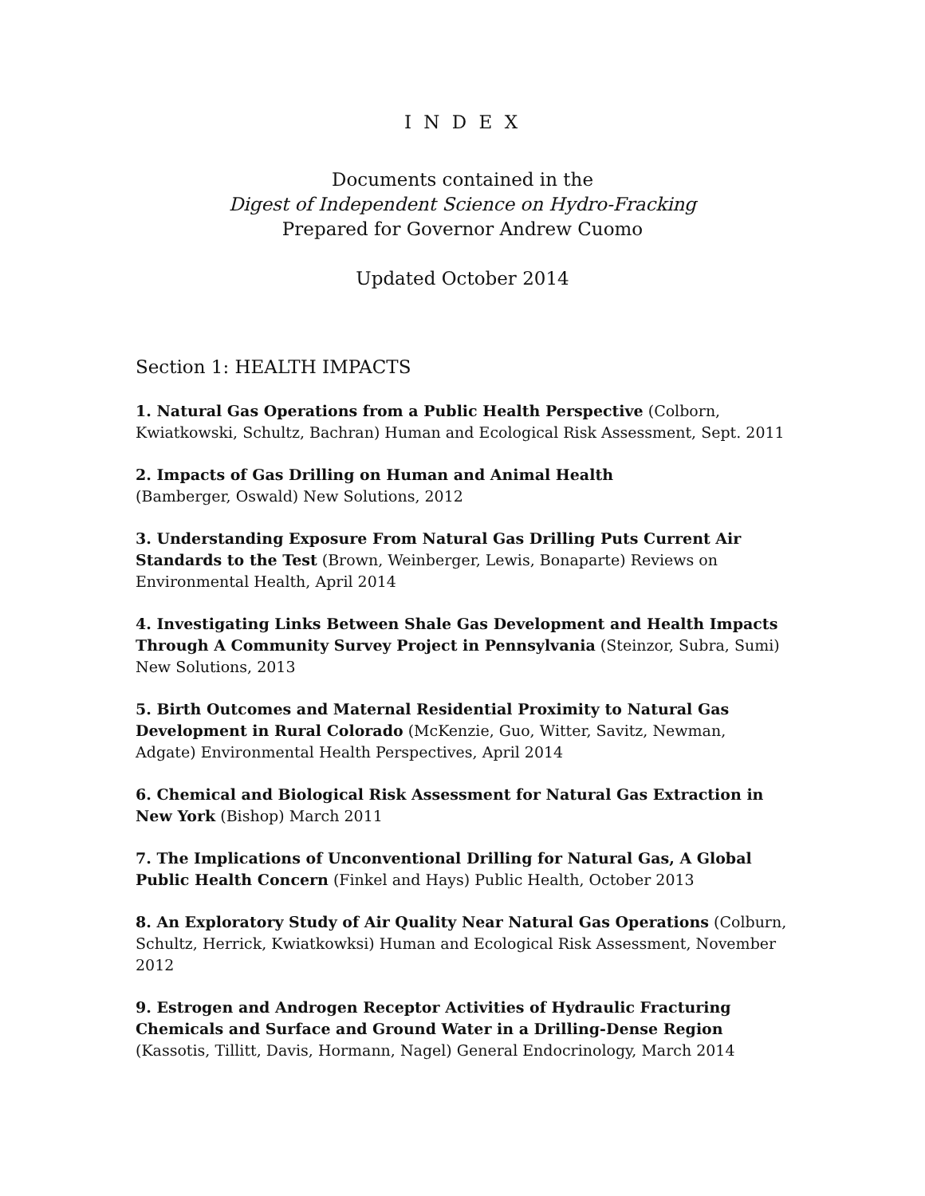I N D E X
Documents contained in the
Digest of Independent Science on Hydro-Fracking
Prepared for Governor Andrew Cuomo
Updated October 2014
Section 1: HEALTH IMPACTS
1. Natural Gas Operations from a Public Health Perspective (Colborn, Kwiatkowski, Schultz, Bachran) Human and Ecological Risk Assessment, Sept. 2011
2. Impacts of Gas Drilling on Human and Animal Health
(Bamberger, Oswald) New Solutions, 2012
3. Understanding Exposure From Natural Gas Drilling Puts Current Air Standards to the Test (Brown, Weinberger, Lewis, Bonaparte) Reviews on Environmental Health, April 2014
4. Investigating Links Between Shale Gas Development and Health Impacts Through A Community Survey Project in Pennsylvania (Steinzor, Subra, Sumi) New Solutions, 2013
5. Birth Outcomes and Maternal Residential Proximity to Natural Gas Development in Rural Colorado (McKenzie, Guo, Witter, Savitz, Newman, Adgate) Environmental Health Perspectives, April 2014
6. Chemical and Biological Risk Assessment for Natural Gas Extraction in New York (Bishop) March 2011
7. The Implications of Unconventional Drilling for Natural Gas, A Global Public Health Concern (Finkel and Hays) Public Health, October 2013
8. An Exploratory Study of Air Quality Near Natural Gas Operations (Colburn, Schultz, Herrick, Kwiatkowksi) Human and Ecological Risk Assessment, November 2012
9. Estrogen and Androgen Receptor Activities of Hydraulic Fracturing Chemicals and Surface and Ground Water in a Drilling-Dense Region (Kassotis, Tillitt, Davis, Hormann, Nagel) General Endocrinology, March 2014